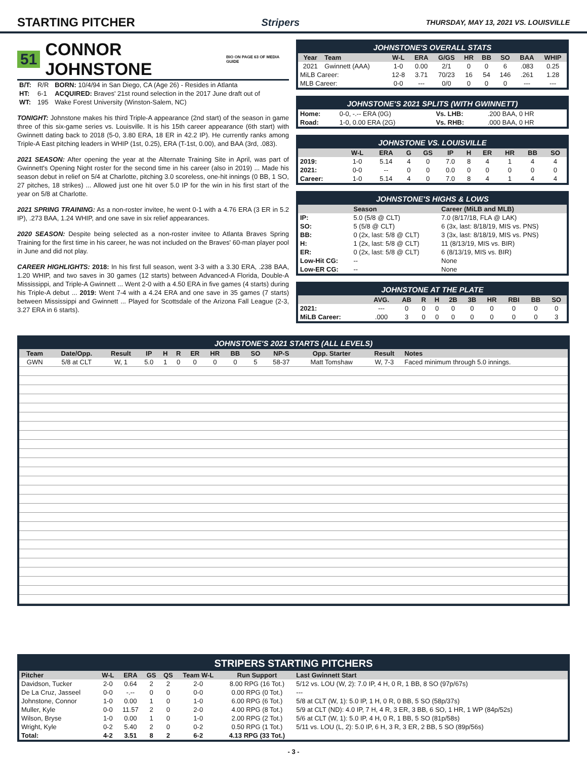STARTING PITCHER
Stripers THURSDAY, MAY 13, 2021 VS. LOUISVILLE
51 CONNOR JOHNSTONE BIO ON PAGE 63 OF MEDIA GUIDE
| B/T: | R/R | BORN: 10/4/94 in San Diego, CA (Age 26) - Resides in Atlanta |
| HT: | 6-1 | ACQUIRED: Braves' 21st round selection in the 2017 June draft out of |
| WT: | 195 | Wake Forest University (Winston-Salem, NC) |
TONIGHT: Johnstone makes his third Triple-A appearance (2nd start) of the season in game three of this six-game series vs. Louisville. It is his 15th career appearance (6th start) with Gwinnett dating back to 2018 (5-0, 3.80 ERA, 18 ER in 42.2 IP). He currently ranks among Triple-A East pitching leaders in WHIP (1st, 0.25), ERA (T-1st, 0.00), and BAA (3rd, .083).
2021 SEASON: After opening the year at the Alternate Training Site in April, was part of Gwinnett's Opening Night roster for the second time in his career (also in 2019) ... Made his season debut in relief on 5/4 at Charlotte, pitching 3.0 scoreless, one-hit innings (0 BB, 1 SO, 27 pitches, 18 strikes) ... Allowed just one hit over 5.0 IP for the win in his first start of the year on 5/8 at Charlotte.
2021 SPRING TRAINING: As a non-roster invitee, he went 0-1 with a 4.76 ERA (3 ER in 5.2 IP), .273 BAA, 1.24 WHIP, and one save in six relief appearances.
2020 SEASON: Despite being selected as a non-roster invitee to Atlanta Braves Spring Training for the first time in his career, he was not included on the Braves' 60-man player pool in June and did not play.
CAREER HIGHLIGHTS: 2018: In his first full season, went 3-3 with a 3.30 ERA, .238 BAA, 1.20 WHIP, and two saves in 30 games (12 starts) between Advanced-A Florida, Double-A Mississippi, and Triple-A Gwinnett ... Went 2-0 with a 4.50 ERA in five games (4 starts) during his Triple-A debut ... 2019: Went 7-4 with a 4.24 ERA and one save in 35 games (7 starts) between Mississippi and Gwinnett ... Played for Scottsdale of the Arizona Fall League (2-3, 3.27 ERA in 6 starts).
JOHNSTONE'S OVERALL STATS
| Year | Team | W-L | ERA | G/GS | HR | BB | SO | BAA | WHIP |
| --- | --- | --- | --- | --- | --- | --- | --- | --- | --- |
| 2021 | Gwinnett (AAA) | 1-0 | 0.00 | 2/1 | 0 | 0 | 6 | .083 | 0.25 |
| MiLB Career: | | 12-8 | 3.71 | 70/23 | 16 | 54 | 146 | .261 | 1.28 |
| MLB Career: | | 0-0 | --- | 0/0 | 0 | 0 | 0 | --- | --- |
JOHNSTONE'S 2021 SPLITS (WITH GWINNETT)
| Home: | 0-0, -.-- ERA (0G) | Vs. LHB: | .200 BAA, 0 HR |
| Road: | 1-0, 0.00 ERA (2G) | Vs. RHB: | .000 BAA, 0 HR |
JOHNSTONE VS. LOUISVILLE
| | W-L | ERA | G | GS | IP | H | ER | HR | BB | SO |
| --- | --- | --- | --- | --- | --- | --- | --- | --- | --- | --- |
| 2019: | 1-0 | 5.14 | 4 | 0 | 7.0 | 8 | 4 | 1 | 4 | 4 |
| 2021: | 0-0 | -- | 0 | 0 | 0.0 | 0 | 0 | 0 | 0 | 0 |
| Career: | 1-0 | 5.14 | 4 | 0 | 7.0 | 8 | 4 | 1 | 4 | 4 |
JOHNSTONE'S HIGHS & LOWS
| | Season | Career (MiLB and MLB) |
| --- | --- | --- |
| IP: | 5.0 (5/8 @ CLT) | 7.0 (8/17/18, FLA @ LAK) |
| SO: | 5 (5/8 @ CLT) | 6 (3x, last: 8/18/19, MIS vs. PNS) |
| BB: | 0 (2x, last: 5/8 @ CLT) | 3 (3x, last: 8/18/19, MIS vs. PNS) |
| H: | 1 (2x, last: 5/8 @ CLT) | 11 (8/13/19, MIS vs. BIR) |
| ER: | 0 (2x, last: 5/8 @ CLT) | 6 (8/13/19, MIS vs. BIR) |
| Low-Hit CG: | -- | None |
| Low-ER CG: | -- | None |
JOHNSTONE AT THE PLATE
| | AVG. | AB | R | H | 2B | 3B | HR | RBI | BB | SO |
| --- | --- | --- | --- | --- | --- | --- | --- | --- | --- | --- |
| 2021: | --- | 0 | 0 | 0 | 0 | 0 | 0 | 0 | 0 | 0 |
| MiLB Career: | .000 | 3 | 0 | 0 | 0 | 0 | 0 | 0 | 0 | 3 |
JOHNSTONE'S 2021 STARTS (ALL LEVELS)
| Team | Date/Opp. | Result | IP | H | R | ER | HR | BB | SO | NP-S | Opp. Starter | Result | Notes |
| --- | --- | --- | --- | --- | --- | --- | --- | --- | --- | --- | --- | --- | --- |
| GWN | 5/8 at CLT | W, 1 | 5.0 | 1 | 0 | 0 | 0 | 0 | 5 | 58-37 | Matt Tomshaw | W, 7-3 | Faced minimum through 5.0 innings. |
STRIPERS STARTING PITCHERS
| Pitcher | W-L | ERA | GS | QS | Team W-L | Run Support | Last Gwinnett Start |
| --- | --- | --- | --- | --- | --- | --- | --- |
| Davidson, Tucker | 2-0 | 0.64 | 2 | 2 | 2-0 | 8.00 RPG (16 Tot.) | 5/12 vs. LOU (W, 2): 7.0 IP, 4 H, 0 R, 1 BB, 8 SO (97p/67s) |
| De La Cruz, Jasseel | 0-0 | -.-- | 0 | 0 | 0-0 | 0.00 RPG (0 Tot.) | --- |
| Johnstone, Connor | 1-0 | 0.00 | 1 | 0 | 1-0 | 6.00 RPG (6 Tot.) | 5/8 at CLT (W, 1): 5.0 IP, 1 H, 0 R, 0 BB, 5 SO (58p/37s) |
| Muller, Kyle | 0-0 | 11.57 | 2 | 0 | 2-0 | 4.00 RPG (8 Tot.) | 5/9 at CLT (ND): 4.0 IP, 7 H, 4 R, 3 ER, 3 BB, 6 SO, 1 HR, 1 WP (84p/52s) |
| Wilson, Bryse | 1-0 | 0.00 | 1 | 0 | 1-0 | 2.00 RPG (2 Tot.) | 5/6 at CLT (W, 1): 5.0 IP, 4 H, 0 R, 1 BB, 5 SO (81p/58s) |
| Wright, Kyle | 0-2 | 5.40 | 2 | 0 | 0-2 | 0.50 RPG (1 Tot.) | 5/11 vs. LOU (L, 2): 5.0 IP, 6 H, 3 R, 3 ER, 2 BB, 5 SO (89p/56s) |
| Total: | 4-2 | 3.51 | 8 | 2 | 6-2 | 4.13 RPG (33 Tot.) | |
- 3 -